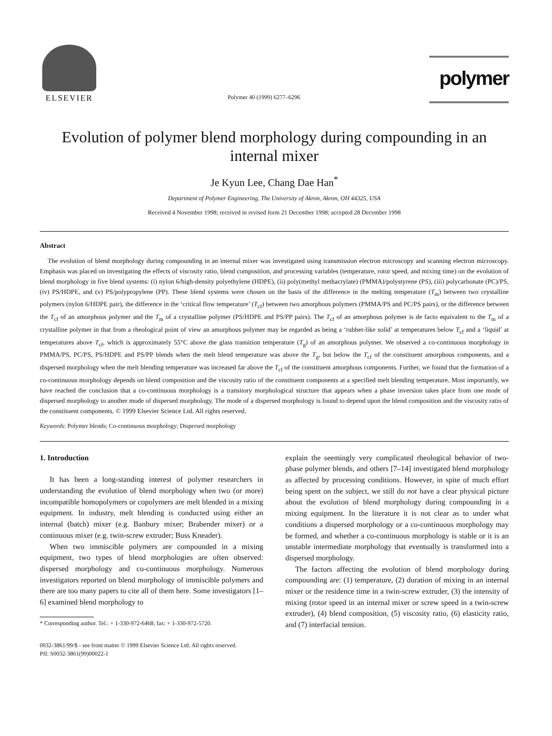ELSEVIER
Polymer 40 (1999) 6277–6296
polymer
Evolution of polymer blend morphology during compounding in an internal mixer
Je Kyun Lee, Chang Dae Han<sup>*</sup>
Department of Polymer Engineering, The University of Akron, Akron, OH 44325, USA
Received 4 November 1998; received in revised form 21 December 1998; accepted 28 December 1998
Abstract
The evolution of blend morphology during compounding in an internal mixer was investigated using transmission electron microscopy and scanning electron microscopy. Emphasis was placed on investigating the effects of viscosity ratio, blend composition, and processing variables (temperature, rotor speed, and mixing time) on the evolution of blend morphology in five blend systems: (i) nylon 6/high-density polyethylene (HDPE), (ii) poly(methyl methacrylate) (PMMA)/polystyrene (PS), (iii) polycarbonate (PC)/PS, (iv) PS/HDPE, and (v) PS/polypropylene (PP). These blend systems were chosen on the basis of the difference in the melting temperature (T<sub>m</sub>) between two crystalline polymers (nylon 6/HDPE pair), the difference in the ‘critical flow temperature’ (T<sub>cf</sub>) between two amorphous polymers (PMMA/PS and PC/PS pairs), or the difference between the T<sub>cf</sub> of an amorphous polymer and the T<sub>m</sub> of a crystalline polymer (PS/HDPE and PS/PP pairs). The T<sub>cf</sub> of an amorphous polymer is de facto equivalent to the T<sub>m</sub> of a crystalline polymer in that from a rheological point of view an amorphous polymer may be regarded as being a ‘rubber-like solid’ at temperatures below T<sub>cf</sub> and a ‘liquid’ at temperatures above T<sub>cf</sub>, which is approximately 55°C above the glass transition temperature (T<sub>g</sub>) of an amorphous polymer. We observed a co-continuous morphology in PMMA/PS, PC/PS, PS/HDPE and PS/PP blends when the melt blend temperature was above the T<sub>g</sub>, but below the T<sub>cf</sub> of the constituent amorphous components, and a dispersed morphology when the melt blending temperature was increased far above the T<sub>cf</sub> of the constituent amorphous components. Further, we found that the formation of a co-continuous morphology depends on blend composition and the viscosity ratio of the constituent components at a specified melt blending temperature. Most importantly, we have reached the conclusion that a co-continuous morphology is a transitory morphological structure that appears when a phase inversion takes place from one mode of dispersed morphology to another mode of dispersed morphology. The mode of a dispersed morphology is found to depend upon the blend composition and the viscosity ratio of the constituent components. © 1999 Elsevier Science Ltd. All rights reserved.
Keywords: Polymer blends; Co-continuous morphology; Dispersed morphology
1. Introduction
It has been a long-standing interest of polymer researchers in understanding the evolution of blend morphology when two (or more) incompatible homopolymers or copolymers are melt blended in a mixing equipment. In industry, melt blending is conducted using either an internal (batch) mixer (e.g. Banbury mixer; Brabender mixer) or a continuous mixer (e.g. twin-screw extruder; Buss Kneader).
When two immiscible polymers are compounded in a mixing equipment, two types of blend morphologies are often observed: dispersed morphology and co-continuous morphology. Numerous investigators reported on blend morphology of immiscible polymers and there are too many papers to cite all of them here. Some investigators [1–6] examined blend morphology to
* Corresponding author. Tel.: + 1-330-972-6468; fax: + 1-330-972-5720.
explain the seemingly very complicated rheological behavior of two-phase polymer blends, and others [7–14] investigated blend morphology as affected by processing conditions. However, in spite of much effort being spent on the subject, we still do not have a clear physical picture about the evolution of blend morphology during compounding in a mixing equipment. In the literature it is not clear as to under what conditions a dispersed morphology or a co-continuous morphology may be formed, and whether a co-continuous morphology is stable or it is an unstable intermediate morphology that eventually is transformed into a dispersed morphology.
The factors affecting the evolution of blend morphology during compounding are: (1) temperature, (2) duration of mixing in an internal mixer or the residence time in a twin-screw extruder, (3) the intensity of mixing (rotor speed in an internal mixer or screw speed in a twin-screw extruder), (4) blend composition, (5) viscosity ratio, (6) elasticity ratio, and (7) interfacial tension.
0032-3861/99/$ - see front matter © 1999 Elsevier Science Ltd. All rights reserved.
PII: S0032-3861(99)00022-1